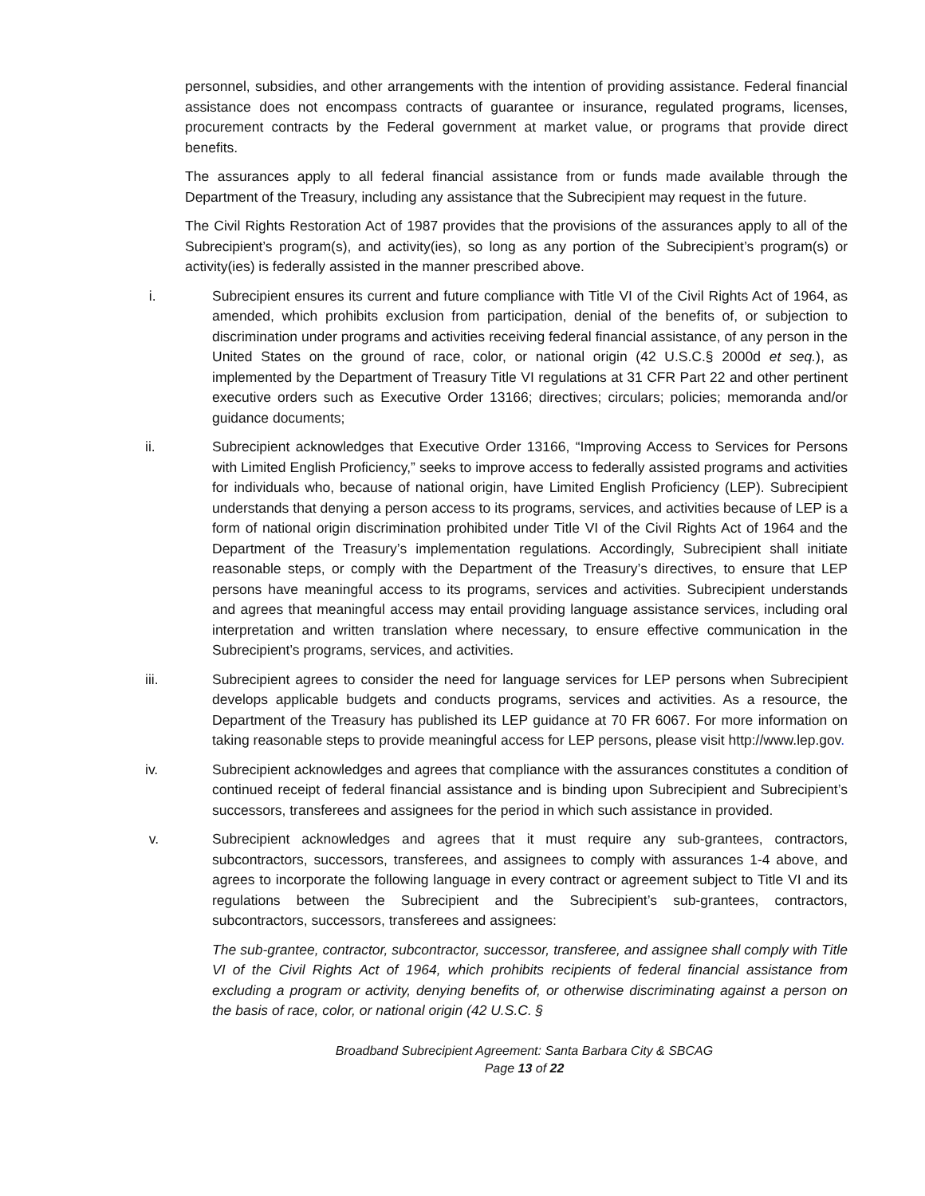personnel, subsidies, and other arrangements with the intention of providing assistance. Federal financial assistance does not encompass contracts of guarantee or insurance, regulated programs, licenses, procurement contracts by the Federal government at market value, or programs that provide direct benefits.
The assurances apply to all federal financial assistance from or funds made available through the Department of the Treasury, including any assistance that the Subrecipient may request in the future.
The Civil Rights Restoration Act of 1987 provides that the provisions of the assurances apply to all of the Subrecipient’s program(s), and activity(ies), so long as any portion of the Subrecipient’s program(s) or activity(ies) is federally assisted in the manner prescribed above.
i. Subrecipient ensures its current and future compliance with Title VI of the Civil Rights Act of 1964, as amended, which prohibits exclusion from participation, denial of the benefits of, or subjection to discrimination under programs and activities receiving federal financial assistance, of any person in the United States on the ground of race, color, or national origin (42 U.S.C.§ 2000d et seq.), as implemented by the Department of Treasury Title VI regulations at 31 CFR Part 22 and other pertinent executive orders such as Executive Order 13166; directives; circulars; policies; memoranda and/or guidance documents;
ii. Subrecipient acknowledges that Executive Order 13166, “Improving Access to Services for Persons with Limited English Proficiency,” seeks to improve access to federally assisted programs and activities for individuals who, because of national origin, have Limited English Proficiency (LEP). Subrecipient understands that denying a person access to its programs, services, and activities because of LEP is a form of national origin discrimination prohibited under Title VI of the Civil Rights Act of 1964 and the Department of the Treasury’s implementation regulations. Accordingly, Subrecipient shall initiate reasonable steps, or comply with the Department of the Treasury’s directives, to ensure that LEP persons have meaningful access to its programs, services and activities. Subrecipient understands and agrees that meaningful access may entail providing language assistance services, including oral interpretation and written translation where necessary, to ensure effective communication in the Subrecipient’s programs, services, and activities.
iii. Subrecipient agrees to consider the need for language services for LEP persons when Subrecipient develops applicable budgets and conducts programs, services and activities. As a resource, the Department of the Treasury has published its LEP guidance at 70 FR 6067. For more information on taking reasonable steps to provide meaningful access for LEP persons, please visit http://www.lep.gov.
iv. Subrecipient acknowledges and agrees that compliance with the assurances constitutes a condition of continued receipt of federal financial assistance and is binding upon Subrecipient and Subrecipient’s successors, transferees and assignees for the period in which such assistance in provided.
v. Subrecipient acknowledges and agrees that it must require any sub-grantees, contractors, subcontractors, successors, transferees, and assignees to comply with assurances 1-4 above, and agrees to incorporate the following language in every contract or agreement subject to Title VI and its regulations between the Subrecipient and the Subrecipient’s sub-grantees, contractors, subcontractors, successors, transferees and assignees:
The sub-grantee, contractor, subcontractor, successor, transferee, and assignee shall comply with Title VI of the Civil Rights Act of 1964, which prohibits recipients of federal financial assistance from excluding a program or activity, denying benefits of, or otherwise discriminating against a person on the basis of race, color, or national origin (42 U.S.C. §
Broadband Subrecipient Agreement: Santa Barbara City & SBCAG
Page 13 of 22